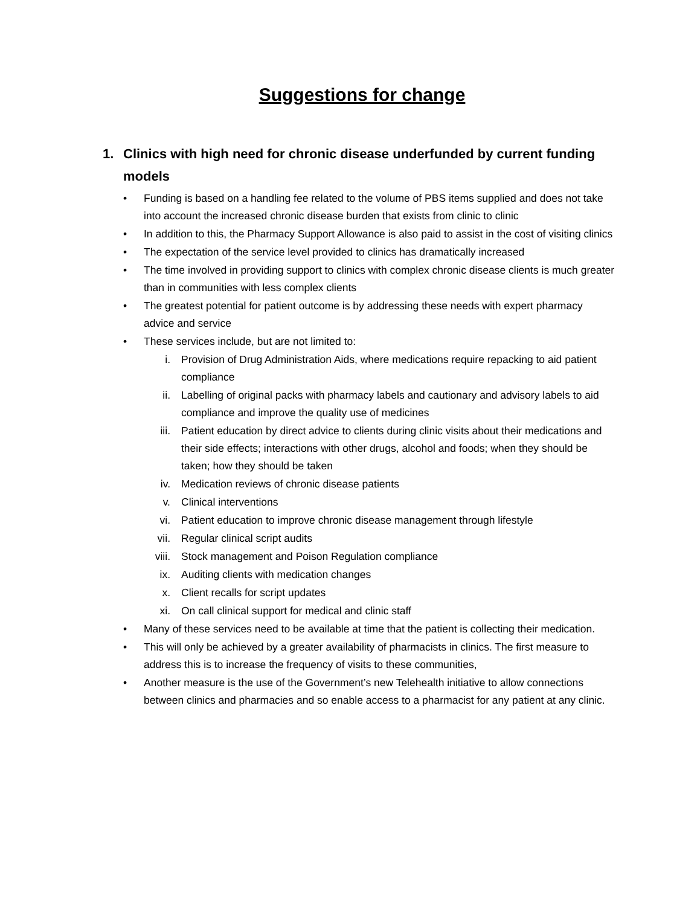Suggestions for change
1. Clinics with high need for chronic disease underfunded by current funding models
• Funding is based on a handling fee related to the volume of PBS items supplied and does not take into account the increased chronic disease burden that exists from clinic to clinic
• In addition to this, the Pharmacy Support Allowance is also paid to assist in the cost of visiting clinics
• The expectation of the service level provided to clinics has dramatically increased
• The time involved in providing support to clinics with complex chronic disease clients is much greater than in communities with less complex clients
• The greatest potential for patient outcome is by addressing these needs with expert pharmacy advice and service
• These services include, but are not limited to:
i. Provision of Drug Administration Aids, where medications require repacking to aid patient compliance
ii. Labelling of original packs with pharmacy labels and cautionary and advisory labels to aid compliance and improve the quality use of medicines
iii. Patient education by direct advice to clients during clinic visits about their medications and their side effects; interactions with other drugs, alcohol and foods; when they should be taken; how they should be taken
iv. Medication reviews of chronic disease patients
v. Clinical interventions
vi. Patient education to improve chronic disease management through lifestyle
vii. Regular clinical script audits
viii. Stock management and Poison Regulation compliance
ix. Auditing clients with medication changes
x. Client recalls for script updates
xi. On call clinical support for medical and clinic staff
• Many of these services need to be available at time that the patient is collecting their medication.
• This will only be achieved by a greater availability of pharmacists in clinics. The first measure to address this is to increase the frequency of visits to these communities,
• Another measure is the use of the Government’s new Telehealth initiative to allow connections between clinics and pharmacies and so enable access to a pharmacist for any patient at any clinic.